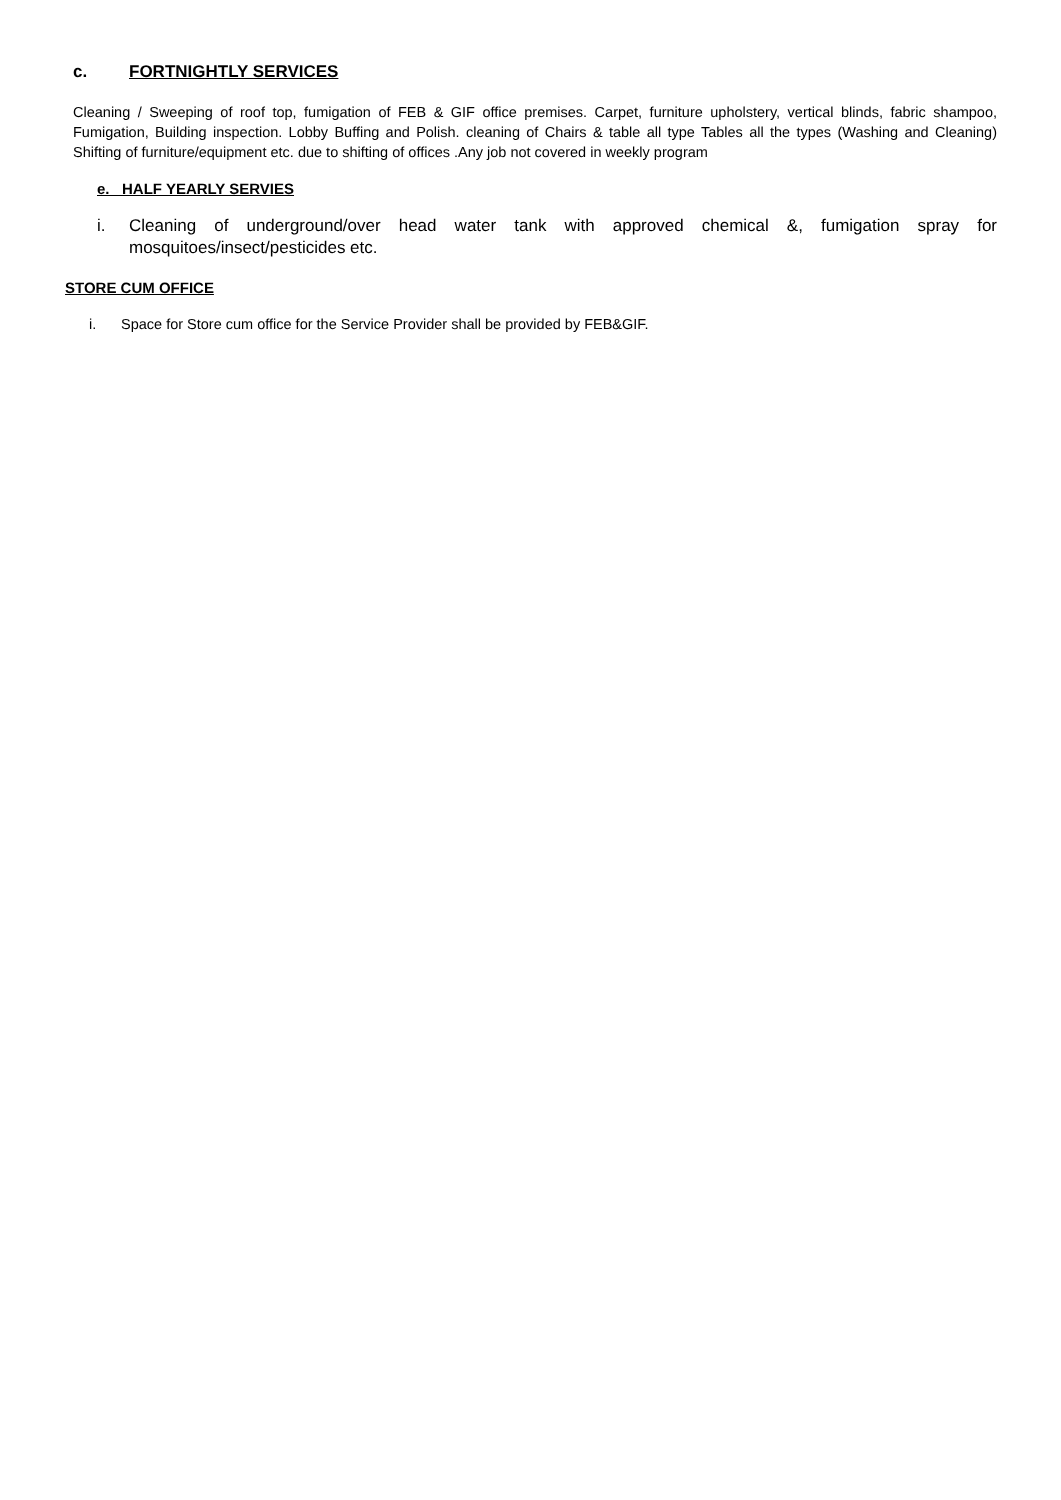c. FORTNIGHTLY SERVICES
Cleaning / Sweeping of roof top, fumigation of FEB & GIF office premises. Carpet, furniture upholstery, vertical blinds, fabric shampoo, Fumigation, Building inspection. Lobby Buffing and Polish. cleaning of Chairs & table all type Tables all the types (Washing and Cleaning) Shifting of furniture/equipment etc. due to shifting of offices .Any job not covered in weekly program
e. HALF YEARLY SERVIES
i. Cleaning of underground/over head water tank with approved chemical &, fumigation spray for mosquitoes/insect/pesticides etc.
STORE CUM OFFICE
i. Space for Store cum office for the Service Provider shall be provided by FEB&GIF.